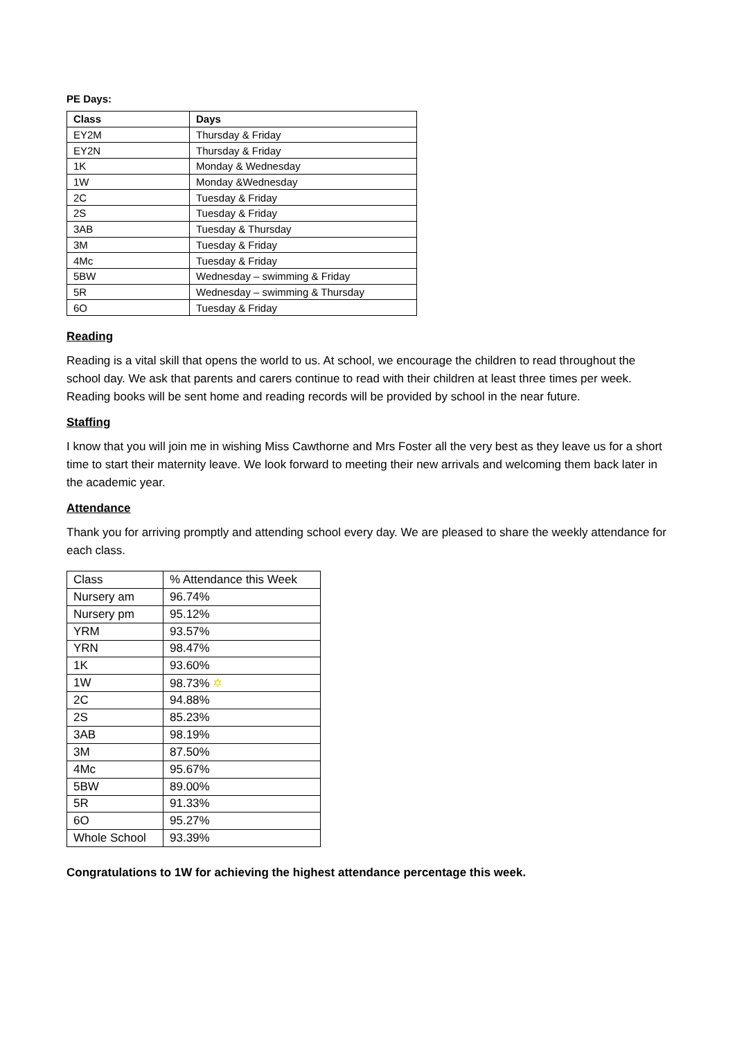PE Days:
| Class | Days |
| --- | --- |
| EY2M | Thursday & Friday |
| EY2N | Thursday & Friday |
| 1K | Monday & Wednesday |
| 1W | Monday &Wednesday |
| 2C | Tuesday & Friday |
| 2S | Tuesday & Friday |
| 3AB | Tuesday & Thursday |
| 3M | Tuesday & Friday |
| 4Mc | Tuesday & Friday |
| 5BW | Wednesday – swimming & Friday |
| 5R | Wednesday – swimming & Thursday |
| 6O | Tuesday & Friday |
Reading
Reading is a vital skill that opens the world to us. At school, we encourage the children to read throughout the school day. We ask that parents and carers continue to read with their children at least three times per week. Reading books will be sent home and reading records will be provided by school in the near future.
Staffing
I know that you will join me in wishing Miss Cawthorne and Mrs Foster all the very best as they leave us for a short time to start their maternity leave. We look forward to meeting their new arrivals and welcoming them back later in the academic year.
Attendance
Thank you for arriving promptly and attending school every day. We are pleased to share the weekly attendance for each class.
| Class | % Attendance this Week |
| Nursery am | 96.74% |
| Nursery pm | 95.12% |
| YRM | 93.57% |
| YRN | 98.47% |
| 1K | 93.60% |
| 1W | 98.73% ✡ |
| 2C | 94.88% |
| 2S | 85.23% |
| 3AB | 98.19% |
| 3M | 87.50% |
| 4Mc | 95.67% |
| 5BW | 89.00% |
| 5R | 91.33% |
| 6O | 95.27% |
| Whole School | 93.39% |
Congratulations to 1W for achieving the highest attendance percentage this week.